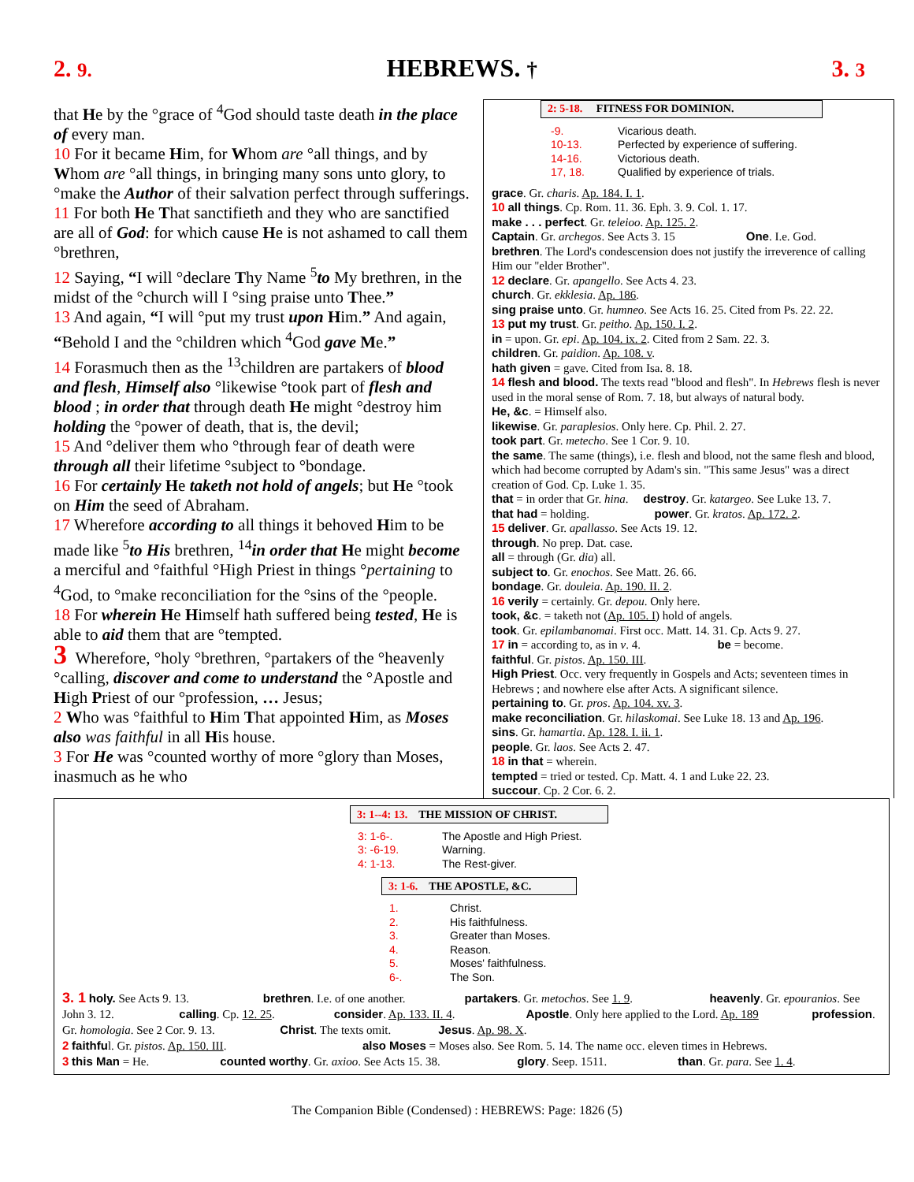2. 9. HEBREWS. † 3. 3
that He by the °grace of <sup>4</sup>God should taste death in the place of every man.
10 For it became Him, for Whom are °all things, and by Whom are °all things, in bringing many sons unto glory, to °make the Author of their salvation perfect through sufferings.
11 For both He That sanctifieth and they who are sanctified are all of God: for which cause He is not ashamed to call them °brethren,
12 Saying, “I will °declare Thy Name <sup>5</sup>to My brethren, in the midst of the °church will I °sing praise unto Thee.”
13 And again, “I will °put my trust upon Him.” And again, “Behold I and the °children which <sup>4</sup>God gave Me.”
14 Forasmuch then as the <sup>13</sup>children are partakers of blood and flesh, Himself also °likewise °took part of flesh and blood ; in order that through death He might °destroy him holding the °power of death, that is, the devil;
15 And °deliver them who °through fear of death were through all their lifetime °subject to °bondage.
16 For certainly He taketh not hold of angels; but He °took on Him the seed of Abraham.
17 Wherefore according to all things it behoved Him to be made like <sup>5</sup>to His brethren, <sup>14</sup>in order that He might become a merciful and °faithful °High Priest in things °pertaining to <sup>4</sup>God, to °make reconciliation for the °sins of the °people.
18 For wherein He Himself hath suffered being tested, He is able to aid them that are °tempted.
3 Wherefore, °holy °brethren, °partakers of the °heavenly °calling, discover and come to understand the °Apostle and High Priest of our °profession, … Jesus;
2 Who was °faithful to Him That appointed Him, as Moses also was faithful in all His house.
3 For He was °counted worthy of more °glory than Moses, inasmuch as he who
2: 5-18. FITNESS FOR DOMINION.
-9. Vicarious death.
10-13. Perfected by experience of suffering.
14-16. Victorious death.
17, 18. Qualified by experience of trials.
grace. Gr. charis. Ap. 184. I. 1.
10 all things. Cp. Rom. 11. 36. Eph. 3. 9. Col. 1. 17.
make . . . perfect. Gr. teleioo. Ap. 125. 2.
Captain. Gr. archegos. See Acts 3. 15 One. I.e. God.
brethren. The Lord's condescension does not justify the irreverence of calling Him our "elder Brother".
12 declare. Gr. apangello. See Acts 4. 23.
church. Gr. ekklesia. Ap. 186.
sing praise unto. Gr. humneo. See Acts 16. 25. Cited from Ps. 22. 22.
13 put my trust. Gr. peitho. Ap. 150. I. 2.
in = upon. Gr. epi. Ap. 104. ix. 2. Cited from 2 Sam. 22. 3.
children. Gr. paidion. Ap. 108. v.
hath given = gave. Cited from Isa. 8. 18.
14 flesh and blood. The texts read "blood and flesh". In Hebrews flesh is never used in the moral sense of Rom. 7. 18, but always of natural body.
He, &c. = Himself also.
likewise. Gr. paraplesios. Only here. Cp. Phil. 2. 27.
took part. Gr. metecho. See 1 Cor. 9. 10.
the same. The same (things), i.e. flesh and blood, not the same flesh and blood, which had become corrupted by Adam's sin. "This same Jesus" was a direct creation of God. Cp. Luke 1. 35.
that = in order that Gr. hina. destroy. Gr. katargeo. See Luke 13. 7.
that had = holding. power. Gr. kratos. Ap. 172. 2.
15 deliver. Gr. apallasso. See Acts 19. 12.
through. No prep. Dat. case.
all = through (Gr. dia) all.
subject to. Gr. enochos. See Matt. 26. 66.
bondage. Gr. douleia. Ap. 190. II. 2.
16 verily = certainly. Gr. depou. Only here.
took, &c. = taketh not (Ap. 105. I) hold of angels.
took. Gr. epilambanomai. First occ. Matt. 14. 31. Cp. Acts 9. 27.
17 in = according to, as in v. 4. be = become.
faithful. Gr. pistos. Ap. 150. III.
High Priest. Occ. very frequently in Gospels and Acts; seventeen times in Hebrews ; and nowhere else after Acts. A significant silence.
pertaining to. Gr. pros. Ap. 104. xv. 3.
make reconciliation. Gr. hilaskomai. See Luke 18. 13 and Ap. 196.
sins. Gr. hamartia. Ap. 128. I. ii. 1.
people. Gr. laos. See Acts 2. 47.
18 in that = wherein.
tempted = tried or tested. Cp. Matt. 4. 1 and Luke 22. 23.
succour. Cp. 2 Cor. 6. 2.
3: 1--4: 13. THE MISSION OF CHRIST.
3: 1-6-. The Apostle and High Priest.
3: -6-19. Warning.
4: 1-13. The Rest-giver.
3: 1-6. THE APOSTLE, &C.
1. Christ.
2. His faithfulness.
3. Greater than Moses.
4. Reason.
5. Moses' faithfulness.
6-. The Son.
3. 1 holy. See Acts 9. 13. brethren. I.e. of one another. partakers. Gr. metochos. See 1. 9. heavenly. Gr. epouranios. See John 3. 12. calling. Cp. 12. 25. consider. Ap. 133. II. 4. Apostle. Only here applied to the Lord. Ap. 189 profession. Gr. homologia. See 2 Cor. 9. 13. Christ. The texts omit. Jesus. Ap. 98. X.
2 faithful. Gr. pistos. Ap. 150. III. also Moses = Moses also. See Rom. 5. 14. The name occ. eleven times in Hebrews.
3 this Man = He. counted worthy. Gr. axioo. See Acts 15. 38. glory. Seep. 1511. than. Gr. para. See 1. 4.
The Companion Bible (Condensed) : HEBREWS: Page: 1826 (5)